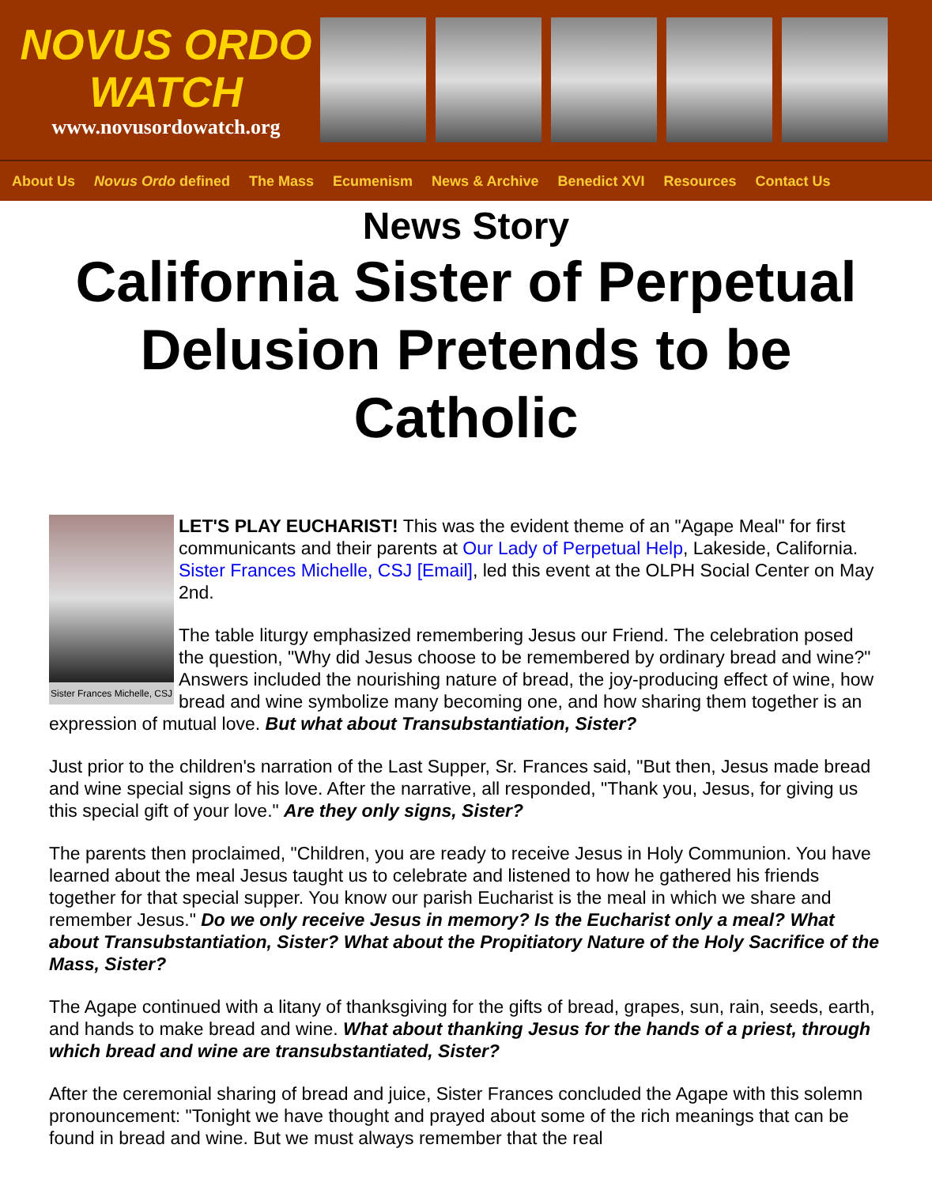NOVUS ORDO WATCH
www.novusordowatch.org
About Us Novus Ordo defined The Mass Ecumenism News & Archive Benedict XVI Resources Contact Us
News Story
California Sister of Perpetual Delusion Pretends to be Catholic
Sister Frances Michelle, CSJ
LET'S PLAY EUCHARIST! This was the evident theme of an "Agape Meal" for first communicants and their parents at Our Lady of Perpetual Help, Lakeside, California. Sister Frances Michelle, CSJ [Email], led this event at the OLPH Social Center on May 2nd.
The table liturgy emphasized remembering Jesus our Friend. The celebration posed the question, "Why did Jesus choose to be remembered by ordinary bread and wine?" Answers included the nourishing nature of bread, the joy-producing effect of wine, how bread and wine symbolize many becoming one, and how sharing them together is an expression of mutual love. But what about Transubstantiation, Sister?
Just prior to the children's narration of the Last Supper, Sr. Frances said, "But then, Jesus made bread and wine special signs of his love. After the narrative, all responded, "Thank you, Jesus, for giving us this special gift of your love." Are they only signs, Sister?
The parents then proclaimed, "Children, you are ready to receive Jesus in Holy Communion. You have learned about the meal Jesus taught us to celebrate and listened to how he gathered his friends together for that special supper. You know our parish Eucharist is the meal in which we share and remember Jesus." Do we only receive Jesus in memory? Is the Eucharist only a meal? What about Transubstantiation, Sister? What about the Propitiatory Nature of the Holy Sacrifice of the Mass, Sister?
The Agape continued with a litany of thanksgiving for the gifts of bread, grapes, sun, rain, seeds, earth, and hands to make bread and wine. What about thanking Jesus for the hands of a priest, through which bread and wine are transubstantiated, Sister?
After the ceremonial sharing of bread and juice, Sister Frances concluded the Agape with this solemn pronouncement: "Tonight we have thought and prayed about some of the rich meanings that can be found in bread and wine. But we must always remember that the real